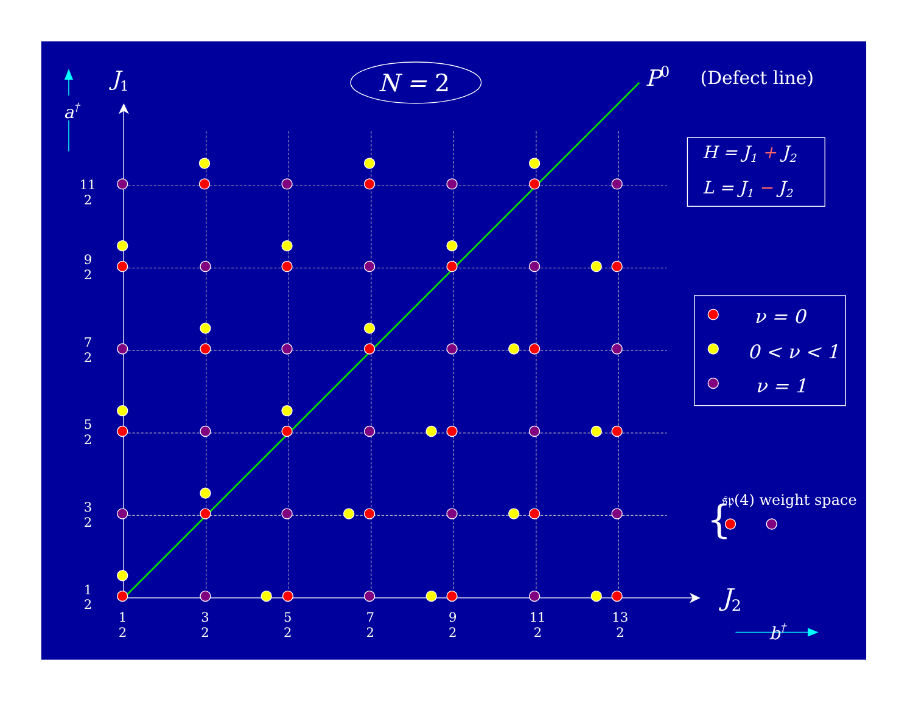J1
a†
N = 2
P0
(Defect line)
H = J1 + J2
L = J1 − J2
ν = 0
0 < ν < 1
ν = 1
{
𝔰𝔭(4) weight space
J2
b†
11
2
9
2
7
2
5
2
3
2
1
2
1
2
3
2
5
2
7
2
9
2
11
2
13
2